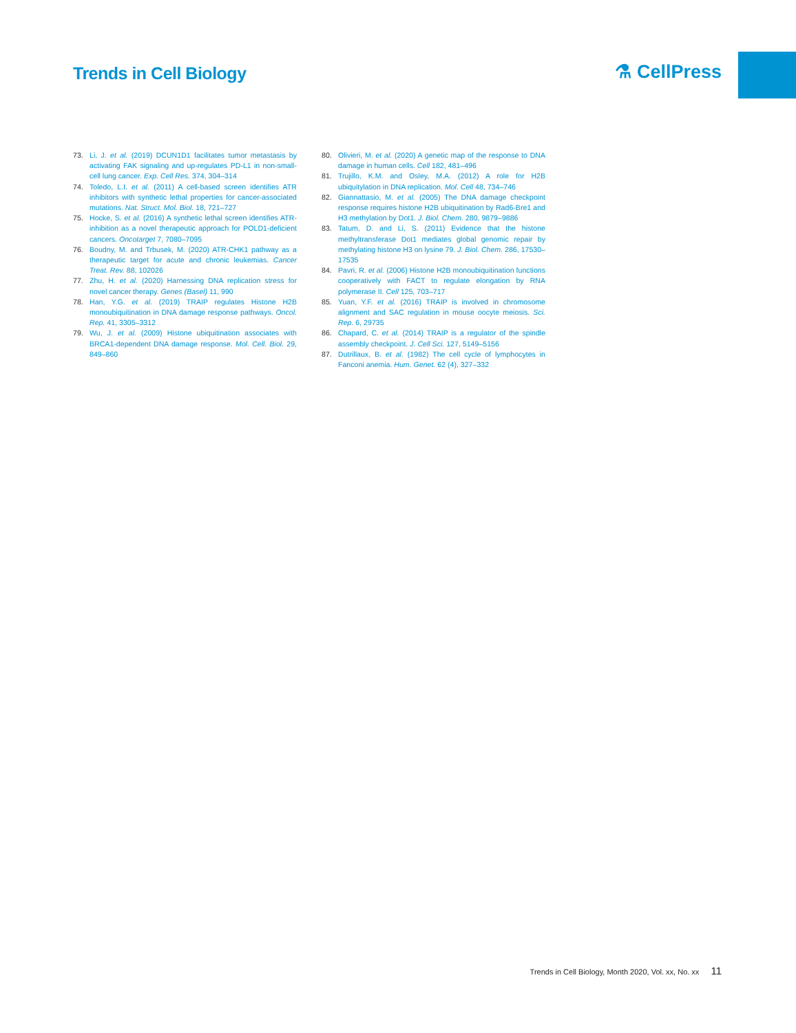Trends in Cell Biology
⚗ CellPress
73. Li, J. et al. (2019) DCUN1D1 facilitates tumor metastasis by activating FAK signaling and up-regulates PD-L1 in non-small-cell lung cancer. Exp. Cell Res. 374, 304–314
74. Toledo, L.I. et al. (2011) A cell-based screen identifies ATR inhibitors with synthetic lethal properties for cancer-associated mutations. Nat. Struct. Mol. Biol. 18, 721–727
75. Hocke, S. et al. (2016) A synthetic lethal screen identifies ATR-inhibition as a novel therapeutic approach for POLD1-deficient cancers. Oncotarget 7, 7080–7095
76. Boudny, M. and Trbusek, M. (2020) ATR-CHK1 pathway as a therapeutic target for acute and chronic leukemias. Cancer Treat. Rev. 88, 102026
77. Zhu, H. et al. (2020) Harnessing DNA replication stress for novel cancer therapy. Genes (Basel) 11, 990
78. Han, Y.G. et al. (2019) TRAIP regulates Histone H2B monoubiquitination in DNA damage response pathways. Oncol. Rep. 41, 3305–3312
79. Wu, J. et al. (2009) Histone ubiquitination associates with BRCA1-dependent DNA damage response. Mol. Cell. Biol. 29, 849–860
80. Olivieri, M. et al. (2020) A genetic map of the response to DNA damage in human cells. Cell 182, 481–496
81. Trujillo, K.M. and Osley, M.A. (2012) A role for H2B ubiquitylation in DNA replication. Mol. Cell 48, 734–746
82. Giannattasio, M. et al. (2005) The DNA damage checkpoint response requires histone H2B ubiquitination by Rad6-Bre1 and H3 methylation by Dot1. J. Biol. Chem. 280, 9879–9886
83. Tatum, D. and Li, S. (2011) Evidence that the histone methyltransferase Dot1 mediates global genomic repair by methylating histone H3 on lysine 79. J. Biol. Chem. 286, 17530–17535
84. Pavri, R. et al. (2006) Histone H2B monoubiquitination functions cooperatively with FACT to regulate elongation by RNA polymerase II. Cell 125, 703–717
85. Yuan, Y.F. et al. (2016) TRAIP is involved in chromosome alignment and SAC regulation in mouse oocyte meiosis. Sci. Rep. 6, 29735
86. Chapard, C. et al. (2014) TRAIP is a regulator of the spindle assembly checkpoint. J. Cell Sci. 127, 5149–5156
87. Dutrillaux, B. et al. (1982) The cell cycle of lymphocytes in Fanconi anemia. Hum. Genet. 62 (4), 327–332
Trends in Cell Biology, Month 2020, Vol. xx, No. xx 11